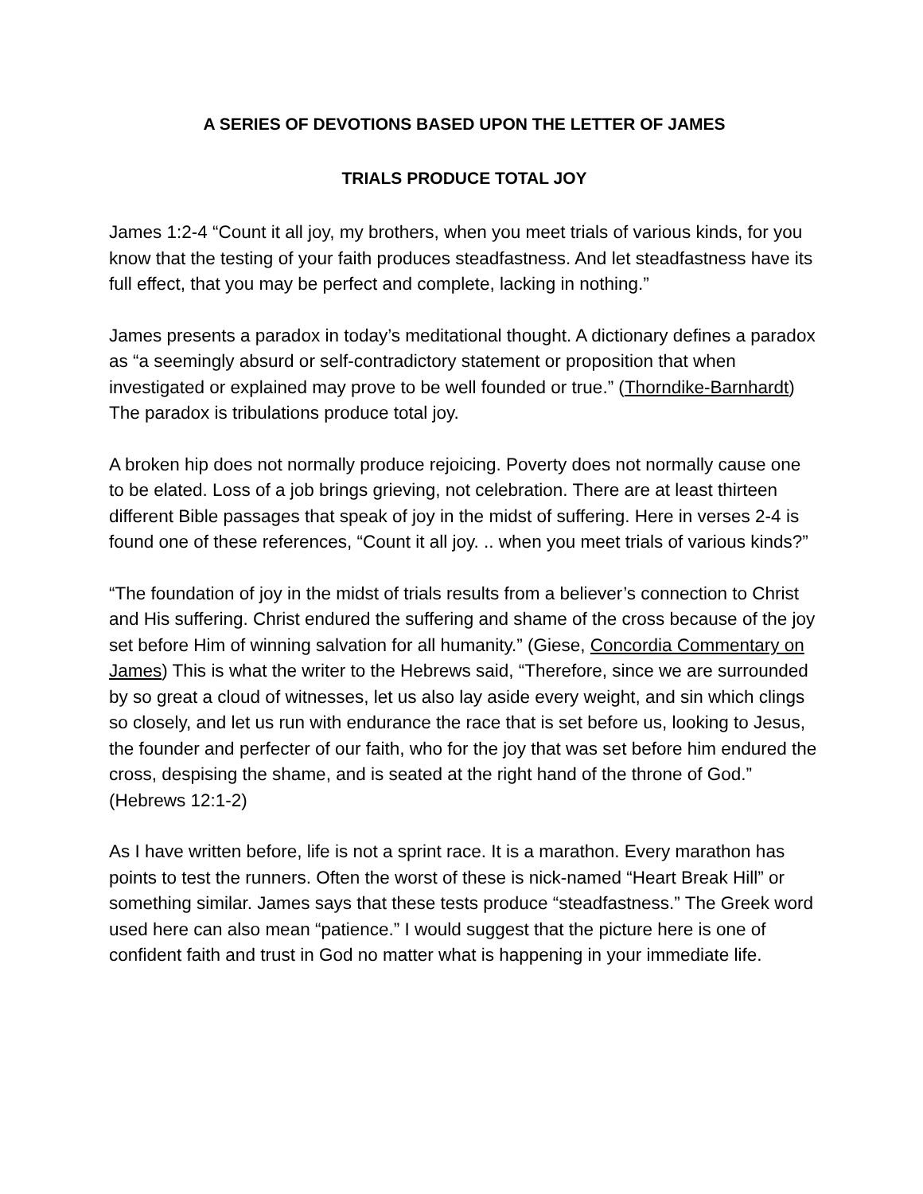A SERIES OF DEVOTIONS BASED UPON THE LETTER OF JAMES
TRIALS PRODUCE TOTAL JOY
James 1:2-4 “Count it all joy, my brothers, when you meet trials of various kinds, for you know that the testing of your faith produces steadfastness. And let steadfastness have its full effect, that you may be perfect and complete, lacking in nothing.”
James presents a paradox in today’s meditational thought. A dictionary defines a paradox as “a seemingly absurd or self-contradictory statement or proposition that when investigated or explained may prove to be well founded or true.” (Thorndike-Barnhardt) The paradox is tribulations produce total joy.
A broken hip does not normally produce rejoicing. Poverty does not normally cause one to be elated. Loss of a job brings grieving, not celebration. There are at least thirteen different Bible passages that speak of joy in the midst of suffering. Here in verses 2-4 is found one of these references, “Count it all joy. .. when you meet trials of various kinds?”
“The foundation of joy in the midst of trials results from a believer’s connection to Christ and His suffering. Christ endured the suffering and shame of the cross because of the joy set before Him of winning salvation for all humanity.” (Giese, Concordia Commentary on James) This is what the writer to the Hebrews said, “Therefore, since we are surrounded by so great a cloud of witnesses, let us also lay aside every weight, and sin which clings so closely, and let us run with endurance the race that is set before us, looking to Jesus, the founder and perfecter of our faith, who for the joy that was set before him endured the cross, despising the shame, and is seated at the right hand of the throne of God.” (Hebrews 12:1-2)
As I have written before, life is not a sprint race. It is a marathon. Every marathon has points to test the runners. Often the worst of these is nick-named “Heart Break Hill” or something similar. James says that these tests produce “steadfastness.” The Greek word used here can also mean “patience.” I would suggest that the picture here is one of confident faith and trust in God no matter what is happening in your immediate life.